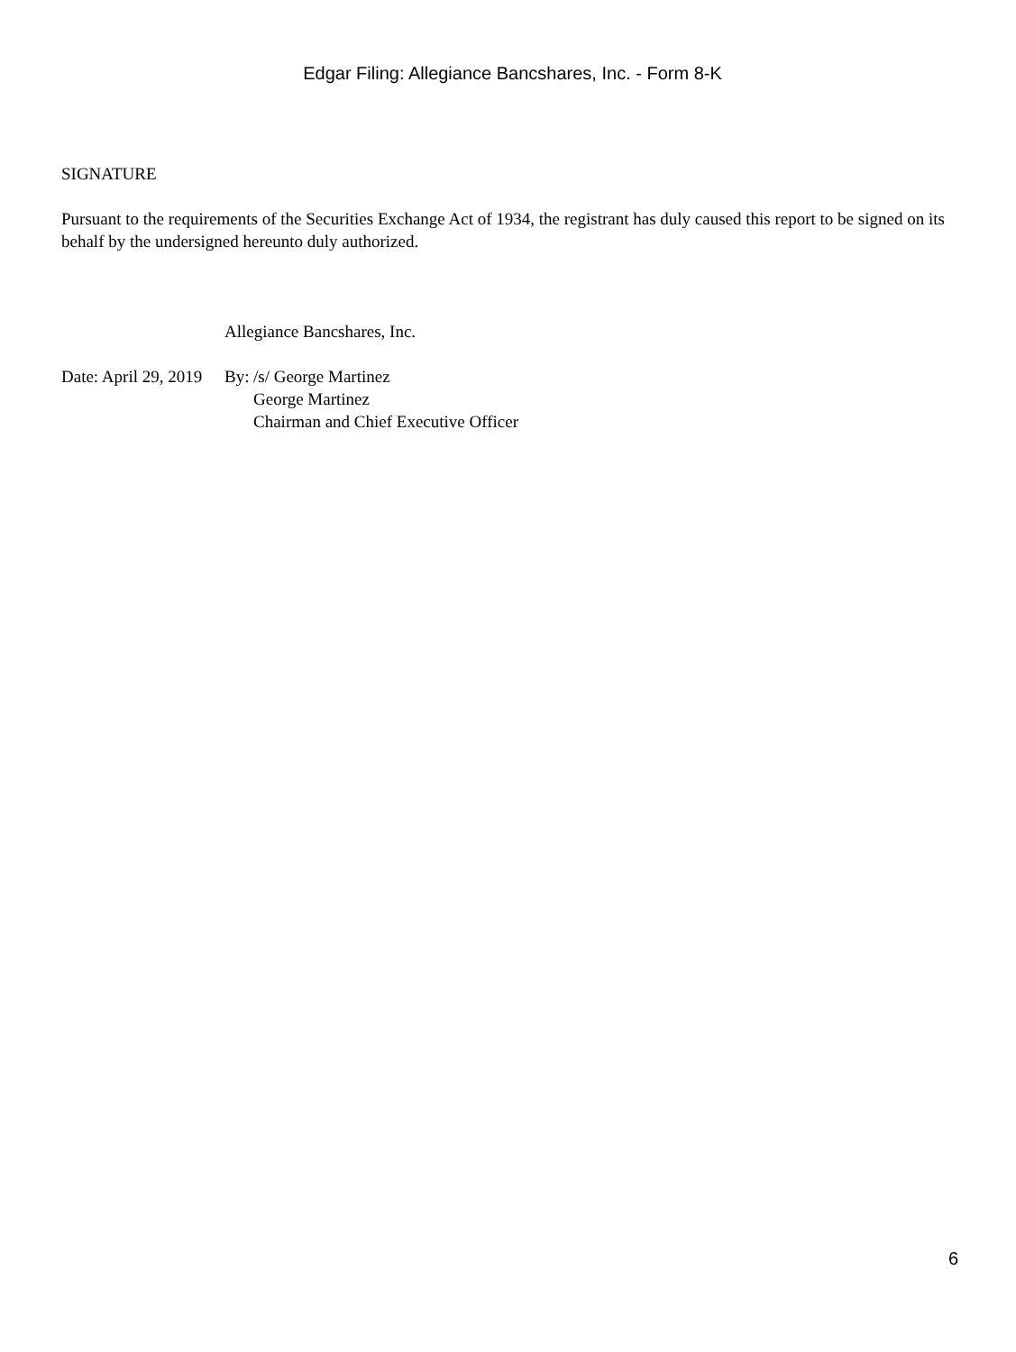Edgar Filing: Allegiance Bancshares, Inc. - Form 8-K
SIGNATURE
Pursuant to the requirements of the Securities Exchange Act of 1934, the registrant has duly caused this report to be signed on its behalf by the undersigned hereunto duly authorized.
| | Allegiance Bancshares, Inc. | |
| Date: April 29, 2019 | By: | /s/ George Martinez |
| | | George Martinez |
| | | Chairman and Chief Executive Officer |
6